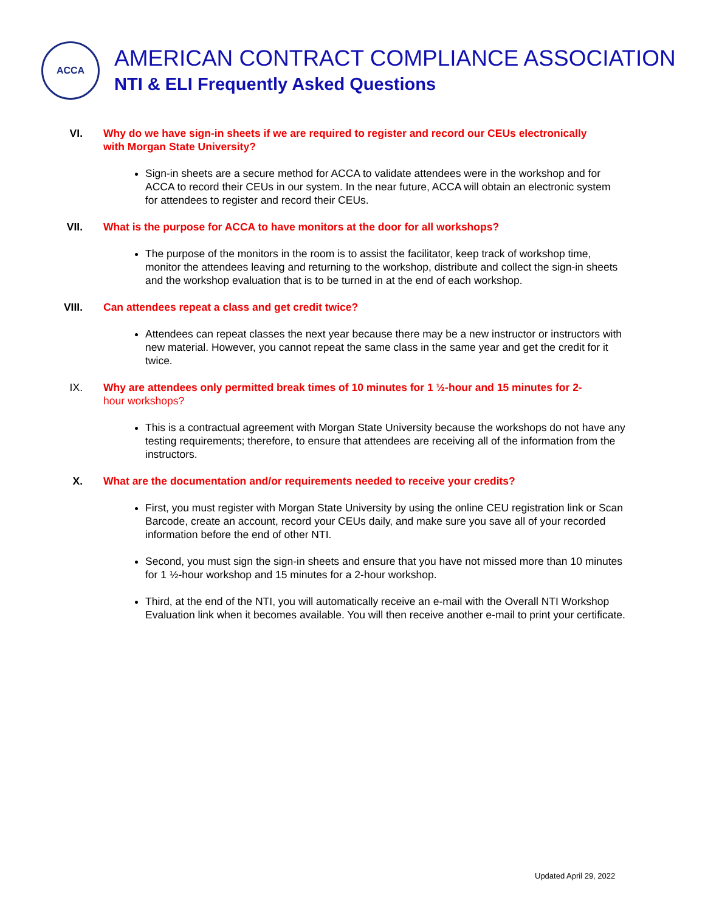ACCA
AMERICAN CONTRACT COMPLIANCE ASSOCIATION
NTI & ELI Frequently Asked Questions
VI. Why do we have sign-in sheets if we are required to register and record our CEUs electronically with Morgan State University?
Sign-in sheets are a secure method for ACCA to validate attendees were in the workshop and for ACCA to record their CEUs in our system. In the near future, ACCA will obtain an electronic system for attendees to register and record their CEUs.
VII. What is the purpose for ACCA to have monitors at the door for all workshops?
The purpose of the monitors in the room is to assist the facilitator, keep track of workshop time, monitor the attendees leaving and returning to the workshop, distribute and collect the sign-in sheets and the workshop evaluation that is to be turned in at the end of each workshop.
VIII. Can attendees repeat a class and get credit twice?
Attendees can repeat classes the next year because there may be a new instructor or instructors with new material. However, you cannot repeat the same class in the same year and get the credit for it twice.
IX. Why are attendees only permitted break times of 10 minutes for 1 ½-hour and 15 minutes for 2-hour workshops?
This is a contractual agreement with Morgan State University because the workshops do not have any testing requirements; therefore, to ensure that attendees are receiving all of the information from the instructors.
X. What are the documentation and/or requirements needed to receive your credits?
First, you must register with Morgan State University by using the online CEU registration link or Scan Barcode, create an account, record your CEUs daily, and make sure you save all of your recorded information before the end of other NTI.
Second, you must sign the sign-in sheets and ensure that you have not missed more than 10 minutes for 1 ½-hour workshop and 15 minutes for a 2-hour workshop.
Third, at the end of the NTI, you will automatically receive an e-mail with the Overall NTI Workshop Evaluation link when it becomes available. You will then receive another e-mail to print your certificate.
Updated April 29, 2022